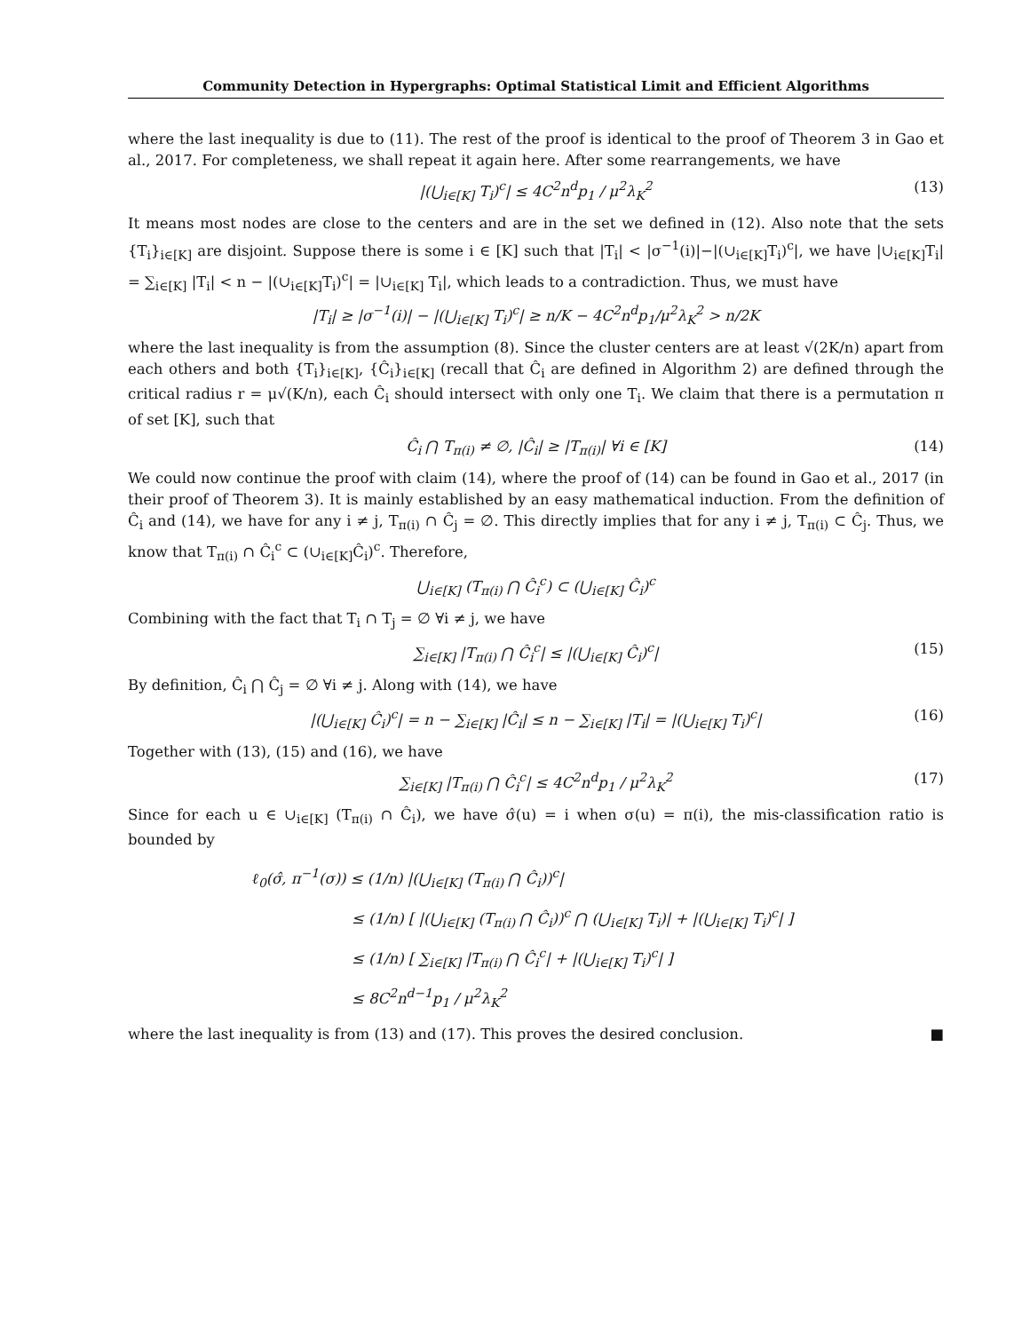Community Detection in Hypergraphs: Optimal Statistical Limit and Efficient Algorithms
where the last inequality is due to (11). The rest of the proof is identical to the proof of Theorem 3 in Gao et al., 2017. For completeness, we shall repeat it again here. After some rearrangements, we have
|(⋃<sub>i∈[K]</sub> T<sub>i</sub>)<sup>c</sup>| ≤ 4C<sup>2</sup>n<sup>d</sup>p<sub>1</sub> / μ<sup>2</sup>λ<sub>K</sub><sup>2</sup> (13)
It means most nodes are close to the centers and are in the set we defined in (12). Also note that the sets {T<sub>i</sub>}<sub>i∈[K]</sub> are disjoint. Suppose there is some i ∈ [K] such that |T<sub>i</sub>| < |σ<sup>−1</sup>(i)|−|(∪<sub>i∈[K]</sub>T<sub>i</sub>)<sup>c</sup>|, we have |∪<sub>i∈[K]</sub>T<sub>i</sub>| = ∑<sub>i∈[K]</sub> |T<sub>i</sub>| < n − |(∪<sub>i∈[K]</sub>T<sub>i</sub>)<sup>c</sup>| = |∪<sub>i∈[K]</sub> T<sub>i</sub>|, which leads to a contradiction. Thus, we must have
|T<sub>i</sub>| ≥ |σ<sup>−1</sup>(i)| − |(⋃<sub>i∈[K]</sub> T<sub>i</sub>)<sup>c</sup>| ≥ n/K − 4C<sup>2</sup>n<sup>d</sup>p<sub>1</sub>/μ<sup>2</sup>λ<sub>K</sub><sup>2</sup> > n/2K
where the last inequality is from the assumption (8). Since the cluster centers are at least √(2K/n) apart from each others and both {T<sub>i</sub>}<sub>i∈[K]</sub>, {Ĉ<sub>i</sub>}<sub>i∈[K]</sub> (recall that Ĉ<sub>i</sub> are defined in Algorithm 2) are defined through the critical radius r = μ√(K/n), each Ĉ<sub>i</sub> should intersect with only one T<sub>i</sub>. We claim that there is a permutation π of set [K], such that
Ĉ<sub>i</sub> ⋂ T<sub>π(i)</sub> ≠ ∅, |Ĉ<sub>i</sub>| ≥ |T<sub>π(i)</sub>| ∀i ∈ [K] (14)
We could now continue the proof with claim (14), where the proof of (14) can be found in Gao et al., 2017 (in their proof of Theorem 3). It is mainly established by an easy mathematical induction. From the definition of Ĉ<sub>i</sub> and (14), we have for any i ≠ j, T<sub>π(i)</sub> ∩ Ĉ<sub>j</sub> = ∅. This directly implies that for any i ≠ j, T<sub>π(i)</sub> ⊂ Ĉ<sub>j</sub>. Thus, we know that T<sub>π(i)</sub> ∩ Ĉ<sub>i</sub><sup>c</sup> ⊂ (∪<sub>i∈[K]</sub>Ĉ<sub>i</sub>)<sup>c</sup>. Therefore,
⋃<sub>i∈[K]</sub> (T<sub>π(i)</sub> ⋂ Ĉ<sub>i</sub><sup>c</sup>) ⊂ (⋃<sub>i∈[K]</sub> Ĉ<sub>i</sub>)<sup>c</sup>
Combining with the fact that T<sub>i</sub> ∩ T<sub>j</sub> = ∅ ∀i ≠ j, we have
∑<sub>i∈[K]</sub> |T<sub>π(i)</sub> ⋂ Ĉ<sub>i</sub><sup>c</sup>| ≤ |(⋃<sub>i∈[K]</sub> Ĉ<sub>i</sub>)<sup>c</sup>| (15)
By definition, Ĉ<sub>i</sub> ⋂ Ĉ<sub>j</sub> = ∅ ∀i ≠ j. Along with (14), we have
|(⋃<sub>i∈[K]</sub> Ĉ<sub>i</sub>)<sup>c</sup>| = n − ∑<sub>i∈[K]</sub> |Ĉ<sub>i</sub>| ≤ n − ∑<sub>i∈[K]</sub> |T<sub>i</sub>| = |(⋃<sub>i∈[K]</sub> T<sub>i</sub>)<sup>c</sup>| (16)
Together with (13), (15) and (16), we have
∑<sub>i∈[K]</sub> |T<sub>π(i)</sub> ⋂ Ĉ<sub>i</sub><sup>c</sup>| ≤ 4C<sup>2</sup>n<sup>d</sup>p<sub>1</sub> / μ<sup>2</sup>λ<sub>K</sub><sup>2</sup> (17)
Since for each u ∈ ∪<sub>i∈[K]</sub> (T<sub>π(i)</sub> ∩ Ĉ<sub>i</sub>), we have σ̂(u) = i when σ(u) = π(i), the mis-classification ratio is bounded by
ℓ<sub>0</sub>(σ̂, π<sup>−1</sup>(σ)) ≤ (1/n) |(⋃<sub>i∈[K]</sub> (T<sub>π(i)</sub> ⋂ Ĉ<sub>i</sub>))<sup>c</sup>|
≤ (1/n) [ |(⋃<sub>i∈[K]</sub> (T<sub>π(i)</sub> ⋂ Ĉ<sub>i</sub>))<sup>c</sup> ⋂ (⋃<sub>i∈[K]</sub> T<sub>i</sub>)| + |(⋃<sub>i∈[K]</sub> T<sub>i</sub>)<sup>c</sup>| ]
≤ (1/n) [ ∑<sub>i∈[K]</sub> |T<sub>π(i)</sub> ⋂ Ĉ<sub>i</sub><sup>c</sup>| + |(⋃<sub>i∈[K]</sub> T<sub>i</sub>)<sup>c</sup>| ]
≤ 8C<sup>2</sup>n<sup>d−1</sup>p<sub>1</sub> / μ<sup>2</sup>λ<sub>K</sub><sup>2</sup>
where the last inequality is from (13) and (17). This proves the desired conclusion. ■